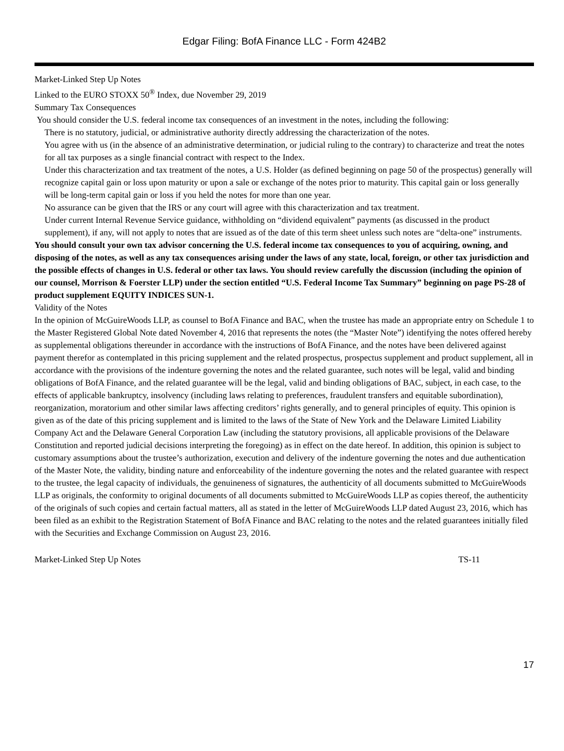Edgar Filing: BofA Finance LLC - Form 424B2
Market-Linked Step Up Notes
Linked to the EURO STOXX 50<sup>®</sup> Index, due November 29, 2019
Summary Tax Consequences
You should consider the U.S. federal income tax consequences of an investment in the notes, including the following:
There is no statutory, judicial, or administrative authority directly addressing the characterization of the notes.
You agree with us (in the absence of an administrative determination, or judicial ruling to the contrary) to characterize and treat the notes for all tax purposes as a single financial contract with respect to the Index.
Under this characterization and tax treatment of the notes, a U.S. Holder (as defined beginning on page 50 of the prospectus) generally will recognize capital gain or loss upon maturity or upon a sale or exchange of the notes prior to maturity. This capital gain or loss generally will be long-term capital gain or loss if you held the notes for more than one year.
No assurance can be given that the IRS or any court will agree with this characterization and tax treatment.
Under current Internal Revenue Service guidance, withholding on “dividend equivalent” payments (as discussed in the product supplement), if any, will not apply to notes that are issued as of the date of this term sheet unless such notes are “delta-one” instruments.
You should consult your own tax advisor concerning the U.S. federal income tax consequences to you of acquiring, owning, and disposing of the notes, as well as any tax consequences arising under the laws of any state, local, foreign, or other tax jurisdiction and the possible effects of changes in U.S. federal or other tax laws. You should review carefully the discussion (including the opinion of our counsel, Morrison & Foerster LLP) under the section entitled “U.S. Federal Income Tax Summary” beginning on page PS-28 of product supplement EQUITY INDICES SUN-1.
Validity of the Notes
In the opinion of McGuireWoods LLP, as counsel to BofA Finance and BAC, when the trustee has made an appropriate entry on Schedule 1 to the Master Registered Global Note dated November 4, 2016 that represents the notes (the “Master Note”) identifying the notes offered hereby as supplemental obligations thereunder in accordance with the instructions of BofA Finance, and the notes have been delivered against payment therefor as contemplated in this pricing supplement and the related prospectus, prospectus supplement and product supplement, all in accordance with the provisions of the indenture governing the notes and the related guarantee, such notes will be legal, valid and binding obligations of BofA Finance, and the related guarantee will be the legal, valid and binding obligations of BAC, subject, in each case, to the effects of applicable bankruptcy, insolvency (including laws relating to preferences, fraudulent transfers and equitable subordination), reorganization, moratorium and other similar laws affecting creditors’ rights generally, and to general principles of equity. This opinion is given as of the date of this pricing supplement and is limited to the laws of the State of New York and the Delaware Limited Liability Company Act and the Delaware General Corporation Law (including the statutory provisions, all applicable provisions of the Delaware Constitution and reported judicial decisions interpreting the foregoing) as in effect on the date hereof. In addition, this opinion is subject to customary assumptions about the trustee’s authorization, execution and delivery of the indenture governing the notes and due authentication of the Master Note, the validity, binding nature and enforceability of the indenture governing the notes and the related guarantee with respect to the trustee, the legal capacity of individuals, the genuineness of signatures, the authenticity of all documents submitted to McGuireWoods LLP as originals, the conformity to original documents of all documents submitted to McGuireWoods LLP as copies thereof, the authenticity of the originals of such copies and certain factual matters, all as stated in the letter of McGuireWoods LLP dated August 23, 2016, which has been filed as an exhibit to the Registration Statement of BofA Finance and BAC relating to the notes and the related guarantees initially filed with the Securities and Exchange Commission on August 23, 2016.
Market-Linked Step Up Notes TS-11
17